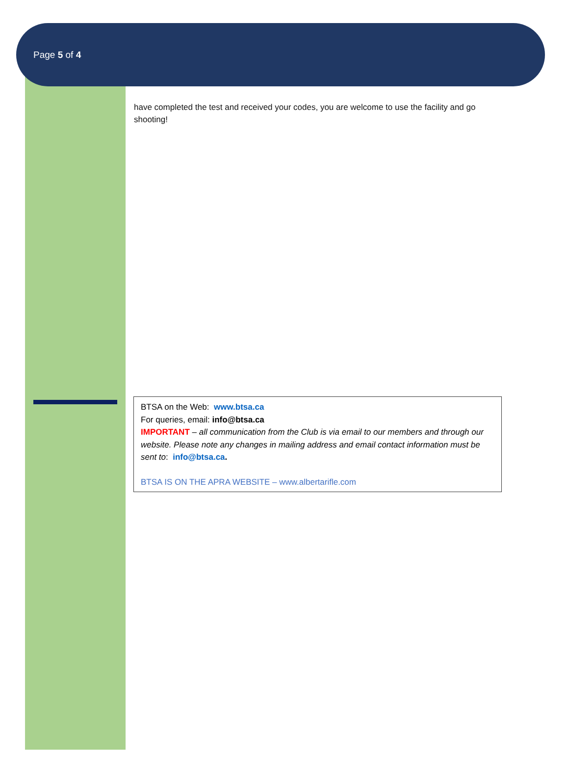Page 5 of 4
have completed the test and received your codes, you are welcome to use the facility and go shooting!
BTSA on the Web: www.btsa.ca
For queries, email: info@btsa.ca
IMPORTANT – all communication from the Club is via email to our members and through our website. Please note any changes in mailing address and email contact information must be sent to: info@btsa.ca.
BTSA IS ON THE APRA WEBSITE – www.albertarifle.com